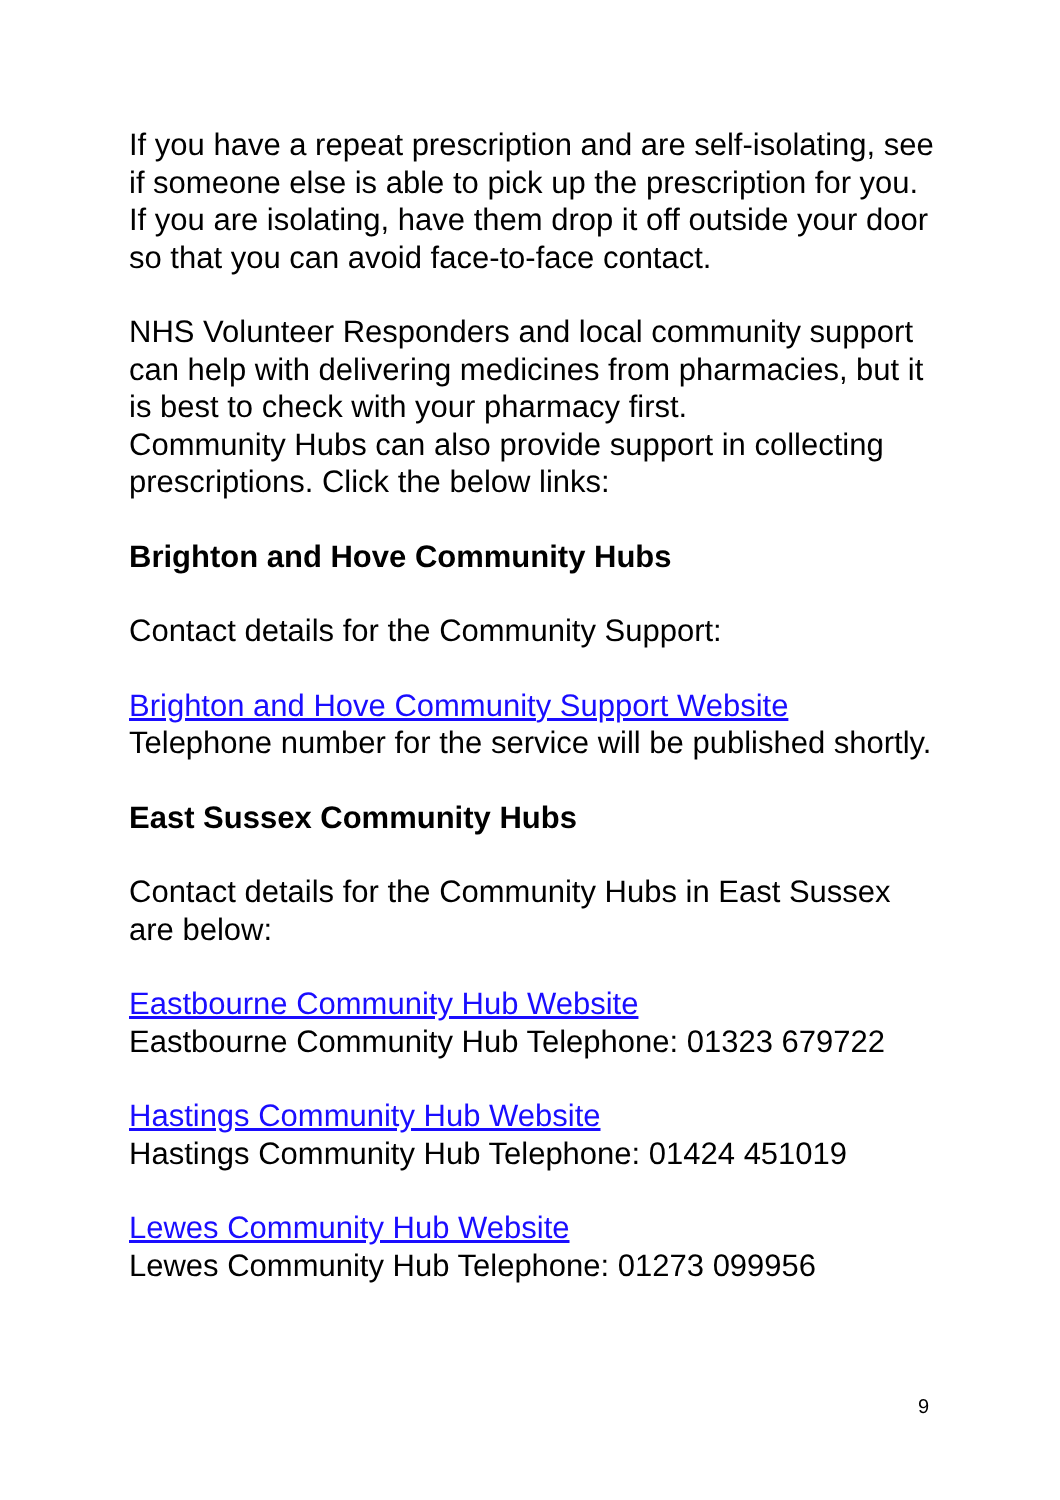If you have a repeat prescription and are self-isolating, see if someone else is able to pick up the prescription for you. If you are isolating, have them drop it off outside your door so that you can avoid face-to-face contact.
NHS Volunteer Responders and local community support can help with delivering medicines from pharmacies, but it is best to check with your pharmacy first.
Community Hubs can also provide support in collecting prescriptions. Click the below links:
Brighton and Hove Community Hubs
Contact details for the Community Support:
Brighton and Hove Community Support Website
Telephone number for the service will be published shortly.
East Sussex Community Hubs
Contact details for the Community Hubs in East Sussex are below:
Eastbourne Community Hub Website
Eastbourne Community Hub Telephone: 01323 679722
Hastings Community Hub Website
Hastings Community Hub Telephone: 01424 451019
Lewes Community Hub Website
Lewes Community Hub Telephone: 01273 099956
9